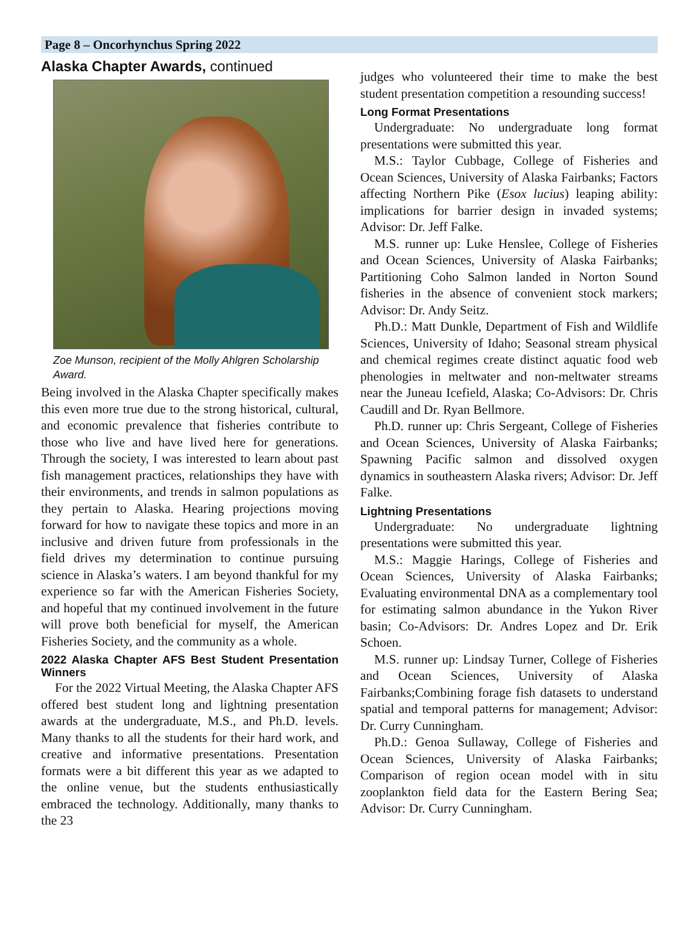Page 8 – Oncorhynchus Spring 2022
Alaska Chapter Awards, continued
Zoe Munson, recipient of the Molly Ahlgren Scholarship Award.
Being involved in the Alaska Chapter specifically makes this even more true due to the strong historical, cultural, and economic prevalence that fisheries contribute to those who live and have lived here for generations. Through the society, I was interested to learn about past fish management practices, relationships they have with their environments, and trends in salmon populations as they pertain to Alaska. Hearing projections moving forward for how to navigate these topics and more in an inclusive and driven future from professionals in the field drives my determination to continue pursuing science in Alaska’s waters. I am beyond thankful for my experience so far with the American Fisheries Society, and hopeful that my continued involvement in the future will prove both beneficial for myself, the American Fisheries Society, and the community as a whole.
2022 Alaska Chapter AFS Best Student Presentation Winners
For the 2022 Virtual Meeting, the Alaska Chapter AFS offered best student long and lightning presentation awards at the undergraduate, M.S., and Ph.D. levels. Many thanks to all the students for their hard work, and creative and informative presentations. Presentation formats were a bit different this year as we adapted to the online venue, but the students enthusiastically embraced the technology. Additionally, many thanks to the 23
judges who volunteered their time to make the best student presentation competition a resounding success!
Long Format Presentations
Undergraduate: No undergraduate long format presentations were submitted this year.
M.S.: Taylor Cubbage, College of Fisheries and Ocean Sciences, University of Alaska Fairbanks; Factors affecting Northern Pike (Esox lucius) leaping ability: implications for barrier design in invaded systems; Advisor: Dr. Jeff Falke.
M.S. runner up: Luke Henslee, College of Fisheries and Ocean Sciences, University of Alaska Fairbanks; Partitioning Coho Salmon landed in Norton Sound fisheries in the absence of convenient stock markers; Advisor: Dr. Andy Seitz.
Ph.D.: Matt Dunkle, Department of Fish and Wildlife Sciences, University of Idaho; Seasonal stream physical and chemical regimes create distinct aquatic food web phenologies in meltwater and non-meltwater streams near the Juneau Icefield, Alaska; Co-Advisors: Dr. Chris Caudill and Dr. Ryan Bellmore.
Ph.D. runner up: Chris Sergeant, College of Fisheries and Ocean Sciences, University of Alaska Fairbanks; Spawning Pacific salmon and dissolved oxygen dynamics in southeastern Alaska rivers; Advisor: Dr. Jeff Falke.
Lightning Presentations
Undergraduate: No undergraduate lightning presentations were submitted this year.
M.S.: Maggie Harings, College of Fisheries and Ocean Sciences, University of Alaska Fairbanks; Evaluating environmental DNA as a complementary tool for estimating salmon abundance in the Yukon River basin; Co-Advisors: Dr. Andres Lopez and Dr. Erik Schoen.
M.S. runner up: Lindsay Turner, College of Fisheries and Ocean Sciences, University of Alaska Fairbanks;Combining forage fish datasets to understand spatial and temporal patterns for management; Advisor: Dr. Curry Cunningham.
Ph.D.: Genoa Sullaway, College of Fisheries and Ocean Sciences, University of Alaska Fairbanks; Comparison of region ocean model with in situ zooplankton field data for the Eastern Bering Sea; Advisor: Dr. Curry Cunningham.